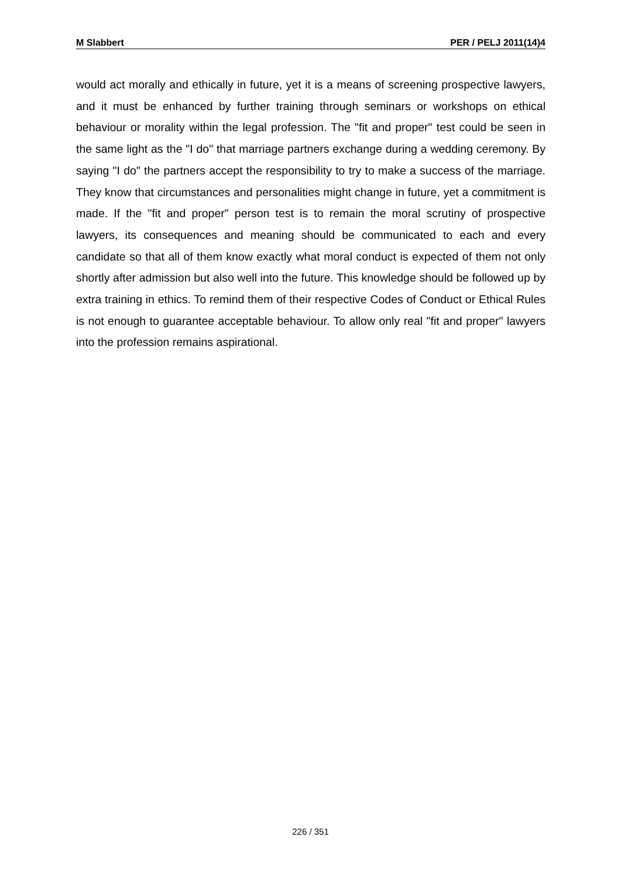M Slabbert PER / PELJ 2011(14)4
would act morally and ethically in future, yet it is a means of screening prospective lawyers, and it must be enhanced by further training through seminars or workshops on ethical behaviour or morality within the legal profession. The "fit and proper" test could be seen in the same light as the "I do" that marriage partners exchange during a wedding ceremony. By saying "I do" the partners accept the responsibility to try to make a success of the marriage. They know that circumstances and personalities might change in future, yet a commitment is made. If the "fit and proper" person test is to remain the moral scrutiny of prospective lawyers, its consequences and meaning should be communicated to each and every candidate so that all of them know exactly what moral conduct is expected of them not only shortly after admission but also well into the future. This knowledge should be followed up by extra training in ethics. To remind them of their respective Codes of Conduct or Ethical Rules is not enough to guarantee acceptable behaviour. To allow only real "fit and proper" lawyers into the profession remains aspirational.
226 / 351